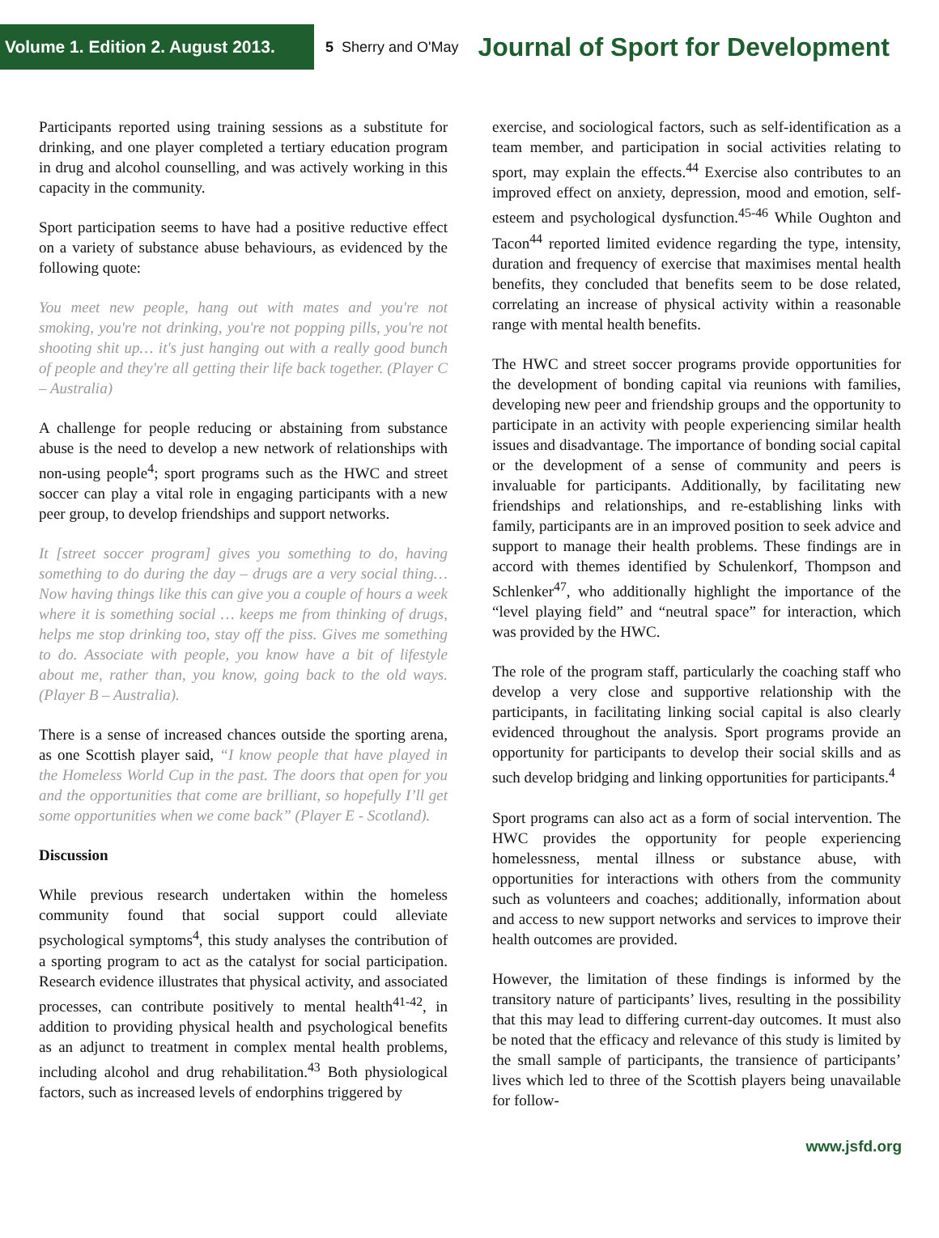Volume 1. Edition 2. August 2013.
5 Sherry and O'May
Journal of Sport for Development
Participants reported using training sessions as a substitute for drinking, and one player completed a tertiary education program in drug and alcohol counselling, and was actively working in this capacity in the community.
Sport participation seems to have had a positive reductive effect on a variety of substance abuse behaviours, as evidenced by the following quote:
You meet new people, hang out with mates and you're not smoking, you're not drinking, you're not popping pills, you're not shooting shit up… it's just hanging out with a really good bunch of people and they're all getting their life back together. (Player C – Australia)
A challenge for people reducing or abstaining from substance abuse is the need to develop a new network of relationships with non-using people<sup>4</sup>; sport programs such as the HWC and street soccer can play a vital role in engaging participants with a new peer group, to develop friendships and support networks.
It [street soccer program] gives you something to do, having something to do during the day – drugs are a very social thing… Now having things like this can give you a couple of hours a week where it is something social … keeps me from thinking of drugs, helps me stop drinking too, stay off the piss. Gives me something to do. Associate with people, you know have a bit of lifestyle about me, rather than, you know, going back to the old ways. (Player B – Australia).
There is a sense of increased chances outside the sporting arena, as one Scottish player said, “I know people that have played in the Homeless World Cup in the past. The doors that open for you and the opportunities that come are brilliant, so hopefully I’ll get some opportunities when we come back” (Player E - Scotland).
Discussion
While previous research undertaken within the homeless community found that social support could alleviate psychological symptoms<sup>4</sup>, this study analyses the contribution of a sporting program to act as the catalyst for social participation. Research evidence illustrates that physical activity, and associated processes, can contribute positively to mental health<sup>41-42</sup>, in addition to providing physical health and psychological benefits as an adjunct to treatment in complex mental health problems, including alcohol and drug rehabilitation.<sup>43</sup> Both physiological factors, such as increased levels of endorphins triggered by
exercise, and sociological factors, such as self-identification as a team member, and participation in social activities relating to sport, may explain the effects.<sup>44</sup> Exercise also contributes to an improved effect on anxiety, depression, mood and emotion, self-esteem and psychological dysfunction.<sup>45-46</sup> While Oughton and Tacon<sup>44</sup> reported limited evidence regarding the type, intensity, duration and frequency of exercise that maximises mental health benefits, they concluded that benefits seem to be dose related, correlating an increase of physical activity within a reasonable range with mental health benefits.
The HWC and street soccer programs provide opportunities for the development of bonding capital via reunions with families, developing new peer and friendship groups and the opportunity to participate in an activity with people experiencing similar health issues and disadvantage. The importance of bonding social capital or the development of a sense of community and peers is invaluable for participants. Additionally, by facilitating new friendships and relationships, and re-establishing links with family, participants are in an improved position to seek advice and support to manage their health problems. These findings are in accord with themes identified by Schulenkorf, Thompson and Schlenker<sup>47</sup>, who additionally highlight the importance of the “level playing field” and “neutral space” for interaction, which was provided by the HWC.
The role of the program staff, particularly the coaching staff who develop a very close and supportive relationship with the participants, in facilitating linking social capital is also clearly evidenced throughout the analysis. Sport programs provide an opportunity for participants to develop their social skills and as such develop bridging and linking opportunities for participants.<sup>4</sup>
Sport programs can also act as a form of social intervention. The HWC provides the opportunity for people experiencing homelessness, mental illness or substance abuse, with opportunities for interactions with others from the community such as volunteers and coaches; additionally, information about and access to new support networks and services to improve their health outcomes are provided.
However, the limitation of these findings is informed by the transitory nature of participants’ lives, resulting in the possibility that this may lead to differing current-day outcomes. It must also be noted that the efficacy and relevance of this study is limited by the small sample of participants, the transience of participants’ lives which led to three of the Scottish players being unavailable for follow-
www.jsfd.org